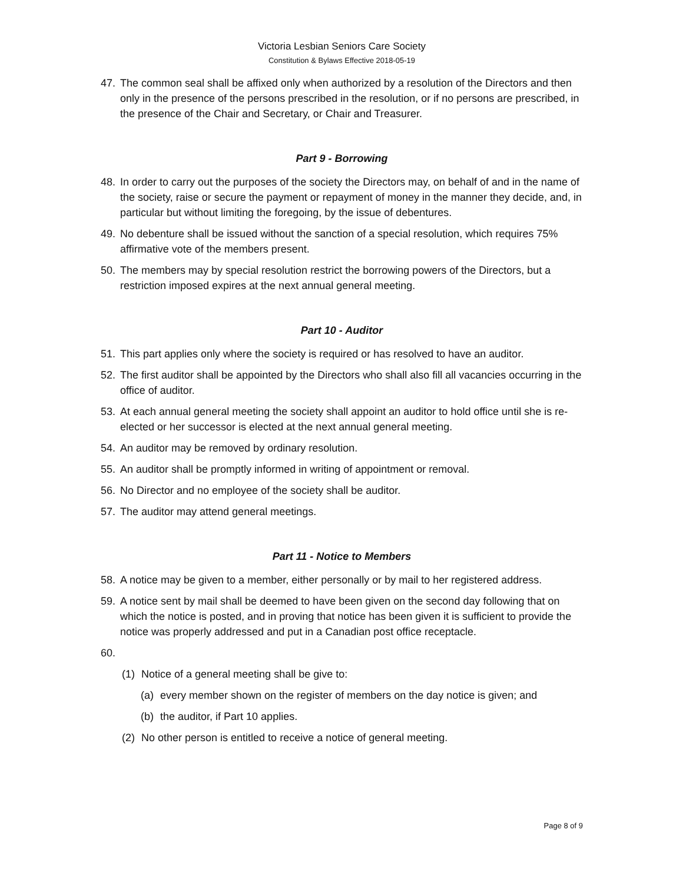Victoria Lesbian Seniors Care Society
Constitution & Bylaws Effective 2018-05-19
47. The common seal shall be affixed only when authorized by a resolution of the Directors and then only in the presence of the persons prescribed in the resolution, or if no persons are prescribed, in the presence of the Chair and Secretary, or Chair and Treasurer.
Part 9 - Borrowing
48. In order to carry out the purposes of the society the Directors may, on behalf of and in the name of the society, raise or secure the payment or repayment of money in the manner they decide, and, in particular but without limiting the foregoing, by the issue of debentures.
49. No debenture shall be issued without the sanction of a special resolution, which requires 75% affirmative vote of the members present.
50. The members may by special resolution restrict the borrowing powers of the Directors, but a restriction imposed expires at the next annual general meeting.
Part 10 - Auditor
51. This part applies only where the society is required or has resolved to have an auditor.
52. The first auditor shall be appointed by the Directors who shall also fill all vacancies occurring in the office of auditor.
53. At each annual general meeting the society shall appoint an auditor to hold office until she is re-elected or her successor is elected at the next annual general meeting.
54. An auditor may be removed by ordinary resolution.
55. An auditor shall be promptly informed in writing of appointment or removal.
56. No Director and no employee of the society shall be auditor.
57. The auditor may attend general meetings.
Part 11 - Notice to Members
58. A notice may be given to a member, either personally or by mail to her registered address.
59. A notice sent by mail shall be deemed to have been given on the second day following that on which the notice is posted, and in proving that notice has been given it is sufficient to provide the notice was properly addressed and put in a Canadian post office receptacle.
60.
(1) Notice of a general meeting shall be give to:
(a) every member shown on the register of members on the day notice is given; and
(b) the auditor, if Part 10 applies.
(2) No other person is entitled to receive a notice of general meeting.
Page 8 of 9